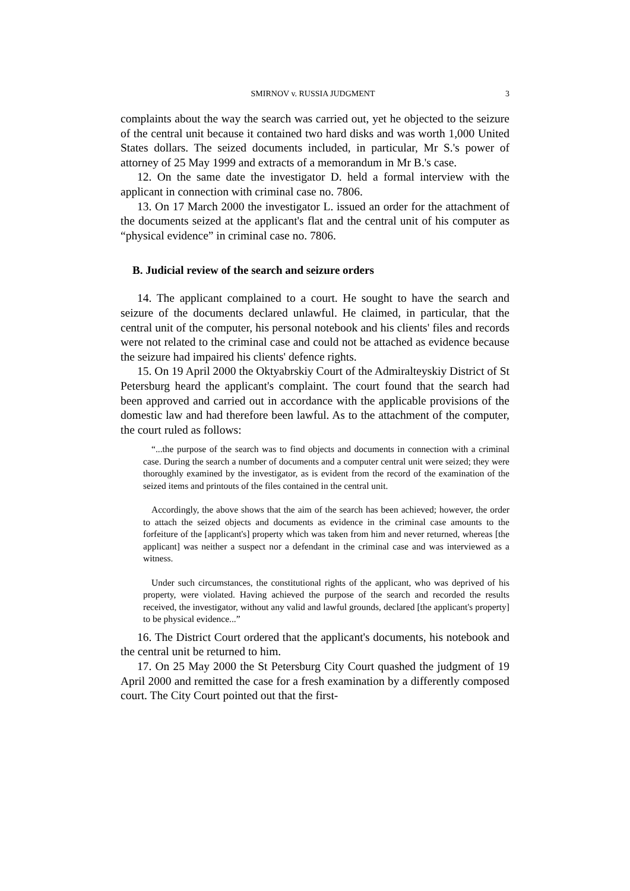SMIRNOV v. RUSSIA JUDGMENT 3
complaints about the way the search was carried out, yet he objected to the seizure of the central unit because it contained two hard disks and was worth 1,000 United States dollars. The seized documents included, in particular, Mr S.'s power of attorney of 25 May 1999 and extracts of a memorandum in Mr B.'s case.
12. On the same date the investigator D. held a formal interview with the applicant in connection with criminal case no. 7806.
13. On 17 March 2000 the investigator L. issued an order for the attachment of the documents seized at the applicant's flat and the central unit of his computer as “physical evidence” in criminal case no. 7806.
B. Judicial review of the search and seizure orders
14. The applicant complained to a court. He sought to have the search and seizure of the documents declared unlawful. He claimed, in particular, that the central unit of the computer, his personal notebook and his clients' files and records were not related to the criminal case and could not be attached as evidence because the seizure had impaired his clients' defence rights.
15. On 19 April 2000 the Oktyabrskiy Court of the Admiralteyskiy District of St Petersburg heard the applicant's complaint. The court found that the search had been approved and carried out in accordance with the applicable provisions of the domestic law and had therefore been lawful. As to the attachment of the computer, the court ruled as follows:
“...the purpose of the search was to find objects and documents in connection with a criminal case. During the search a number of documents and a computer central unit were seized; they were thoroughly examined by the investigator, as is evident from the record of the examination of the seized items and printouts of the files contained in the central unit.
Accordingly, the above shows that the aim of the search has been achieved; however, the order to attach the seized objects and documents as evidence in the criminal case amounts to the forfeiture of the [applicant's] property which was taken from him and never returned, whereas [the applicant] was neither a suspect nor a defendant in the criminal case and was interviewed as a witness.
Under such circumstances, the constitutional rights of the applicant, who was deprived of his property, were violated. Having achieved the purpose of the search and recorded the results received, the investigator, without any valid and lawful grounds, declared [the applicant's property] to be physical evidence...”
16. The District Court ordered that the applicant's documents, his notebook and the central unit be returned to him.
17. On 25 May 2000 the St Petersburg City Court quashed the judgment of 19 April 2000 and remitted the case for a fresh examination by a differently composed court. The City Court pointed out that the first-